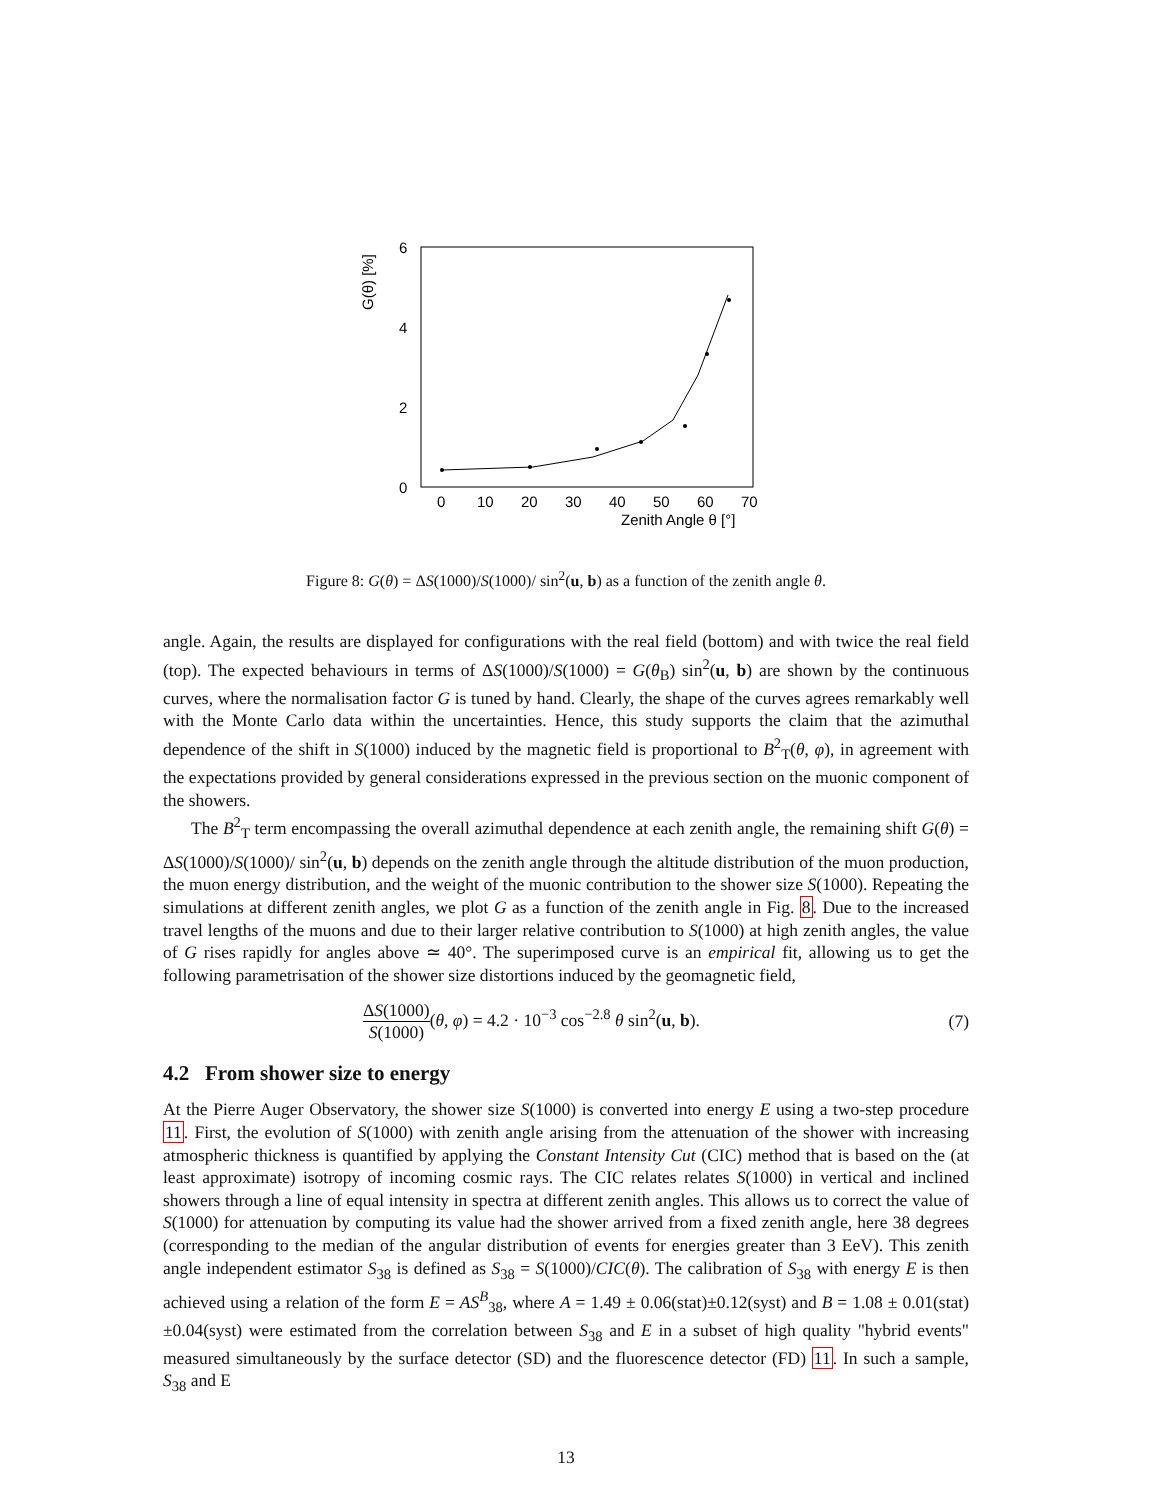G(θ) [%]
0
2
4
6
0
10
20
30
40
50
60
70
Zenith Angle θ [°]
Figure 8: G(θ) = ΔS(1000)/S(1000)/ sin<sup>2</sup>(u, b) as a function of the zenith angle θ.
angle. Again, the results are displayed for configurations with the real field (bottom) and with twice the real field (top). The expected behaviours in terms of ΔS(1000)/S(1000) = G(θ<sub>B</sub>) sin<sup>2</sup>(u, b) are shown by the continuous curves, where the normalisation factor G is tuned by hand. Clearly, the shape of the curves agrees remarkably well with the Monte Carlo data within the uncertainties. Hence, this study supports the claim that the azimuthal dependence of the shift in S(1000) induced by the magnetic field is proportional to B<sup>2</sup><sub>T</sub>(θ, φ), in agreement with the expectations provided by general considerations expressed in the previous section on the muonic component of the showers.
The B<sup>2</sup><sub>T</sub> term encompassing the overall azimuthal dependence at each zenith angle, the remaining shift G(θ) = ΔS(1000)/S(1000)/ sin<sup>2</sup>(u, b) depends on the zenith angle through the altitude distribution of the muon production, the muon energy distribution, and the weight of the muonic contribution to the shower size S(1000). Repeating the simulations at different zenith angles, we plot G as a function of the zenith angle in Fig. 8. Due to the increased travel lengths of the muons and due to their larger relative contribution to S(1000) at high zenith angles, the value of G rises rapidly for angles above ≃ 40°. The superimposed curve is an empirical fit, allowing us to get the following parametrisation of the shower size distortions induced by the geomagnetic field,
ΔS(1000) S(1000)(θ, φ) = 4.2 · 10<sup>−3</sup> cos<sup>−2.8</sup> θ sin<sup>2</sup>(u, b).
(7)
4.2 From shower size to energy
At the Pierre Auger Observatory, the shower size S(1000) is converted into energy E using a two-step procedure 11. First, the evolution of S(1000) with zenith angle arising from the attenuation of the shower with increasing atmospheric thickness is quantified by applying the Constant Intensity Cut (CIC) method that is based on the (at least approximate) isotropy of incoming cosmic rays. The CIC relates relates S(1000) in vertical and inclined showers through a line of equal intensity in spectra at different zenith angles. This allows us to correct the value of S(1000) for attenuation by computing its value had the shower arrived from a fixed zenith angle, here 38 degrees (corresponding to the median of the angular distribution of events for energies greater than 3 EeV). This zenith angle independent estimator S<sub>38</sub> is defined as S<sub>38</sub> = S(1000)/CIC(θ). The calibration of S<sub>38</sub> with energy E is then achieved using a relation of the form E = AS<sup>B</sup><sub>38</sub>, where A = 1.49 ± 0.06(stat)±0.12(syst) and B = 1.08 ± 0.01(stat)±0.04(syst) were estimated from the correlation between S<sub>38</sub> and E in a subset of high quality "hybrid events" measured simultaneously by the surface detector (SD) and the fluorescence detector (FD) 11. In such a sample, S<sub>38</sub> and E
13